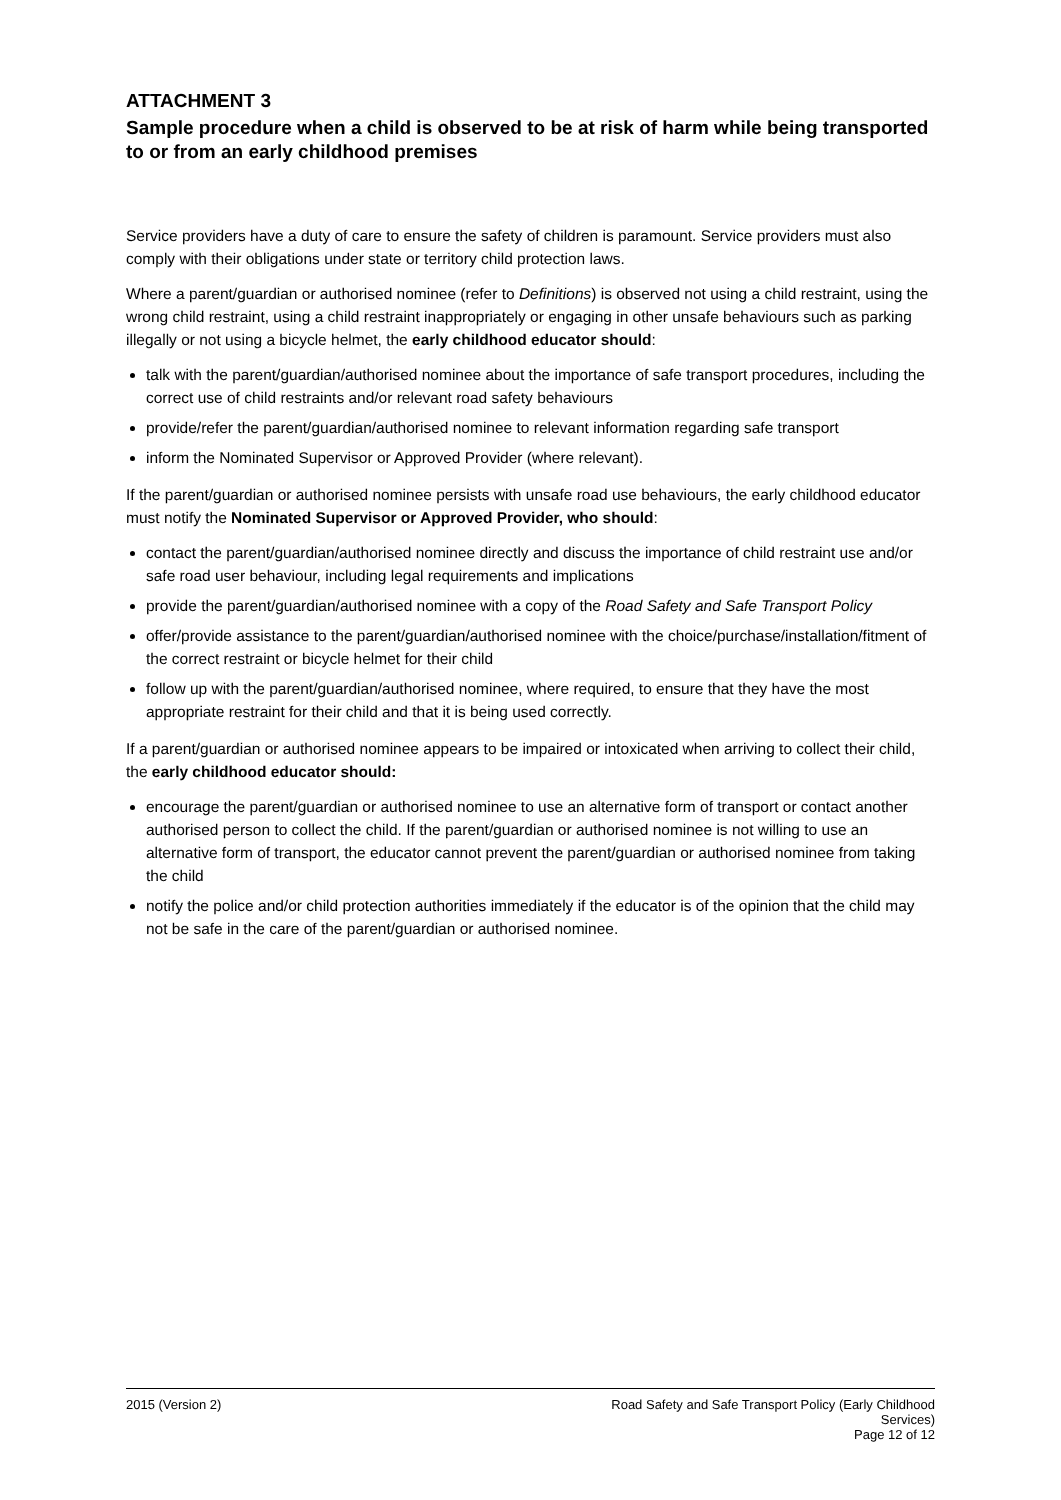ATTACHMENT 3
Sample procedure when a child is observed to be at risk of harm while being transported to or from an early childhood premises
Service providers have a duty of care to ensure the safety of children is paramount. Service providers must also comply with their obligations under state or territory child protection laws.
Where a parent/guardian or authorised nominee (refer to Definitions) is observed not using a child restraint, using the wrong child restraint, using a child restraint inappropriately or engaging in other unsafe behaviours such as parking illegally or not using a bicycle helmet, the early childhood educator should:
talk with the parent/guardian/authorised nominee about the importance of safe transport procedures, including the correct use of child restraints and/or relevant road safety behaviours
provide/refer the parent/guardian/authorised nominee to relevant information regarding safe transport
inform the Nominated Supervisor or Approved Provider (where relevant).
If the parent/guardian or authorised nominee persists with unsafe road use behaviours, the early childhood educator must notify the Nominated Supervisor or Approved Provider, who should:
contact the parent/guardian/authorised nominee directly and discuss the importance of child restraint use and/or safe road user behaviour, including legal requirements and implications
provide the parent/guardian/authorised nominee with a copy of the Road Safety and Safe Transport Policy
offer/provide assistance to the parent/guardian/authorised nominee with the choice/purchase/installation/fitment of the correct restraint or bicycle helmet for their child
follow up with the parent/guardian/authorised nominee, where required, to ensure that they have the most appropriate restraint for their child and that it is being used correctly.
If a parent/guardian or authorised nominee appears to be impaired or intoxicated when arriving to collect their child, the early childhood educator should:
encourage the parent/guardian or authorised nominee to use an alternative form of transport or contact another authorised person to collect the child. If the parent/guardian or authorised nominee is not willing to use an alternative form of transport, the educator cannot prevent the parent/guardian or authorised nominee from taking the child
notify the police and/or child protection authorities immediately if the educator is of the opinion that the child may not be safe in the care of the parent/guardian or authorised nominee.
2015 (Version 2)
Road Safety and Safe Transport Policy (Early Childhood
Services)
Page 12 of 12